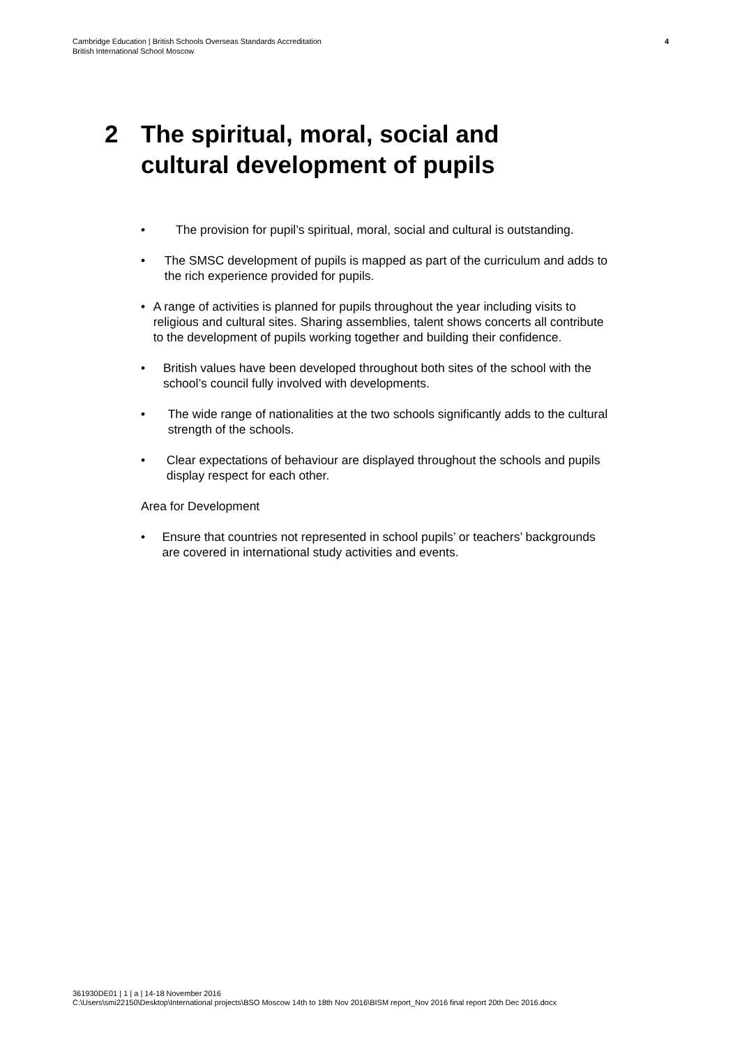Cambridge Education | British Schools Overseas Standards Accreditation
British International School Moscow
4
2 The spiritual, moral, social and
cultural development of pupils
• The provision for pupil’s spiritual, moral, social and cultural is outstanding.
• The SMSC development of pupils is mapped as part of the curriculum and adds to the rich experience provided for pupils.
• A range of activities is planned for pupils throughout the year including visits to religious and cultural sites. Sharing assemblies, talent shows concerts all contribute to the development of pupils working together and building their confidence.
• British values have been developed throughout both sites of the school with the school’s council fully involved with developments.
• The wide range of nationalities at the two schools significantly adds to the cultural strength of the schools.
• Clear expectations of behaviour are displayed throughout the schools and pupils display respect for each other.
Area for Development
• Ensure that countries not represented in school pupils’ or teachers’ backgrounds are covered in international study activities and events.
361930DE01 | 1 | a | 14-18 November 2016
C:\Users\smi22150\Desktop\International projects\BSO Moscow 14th to 18th Nov 2016\BISM report_Nov 2016 final report 20th Dec 2016.docx